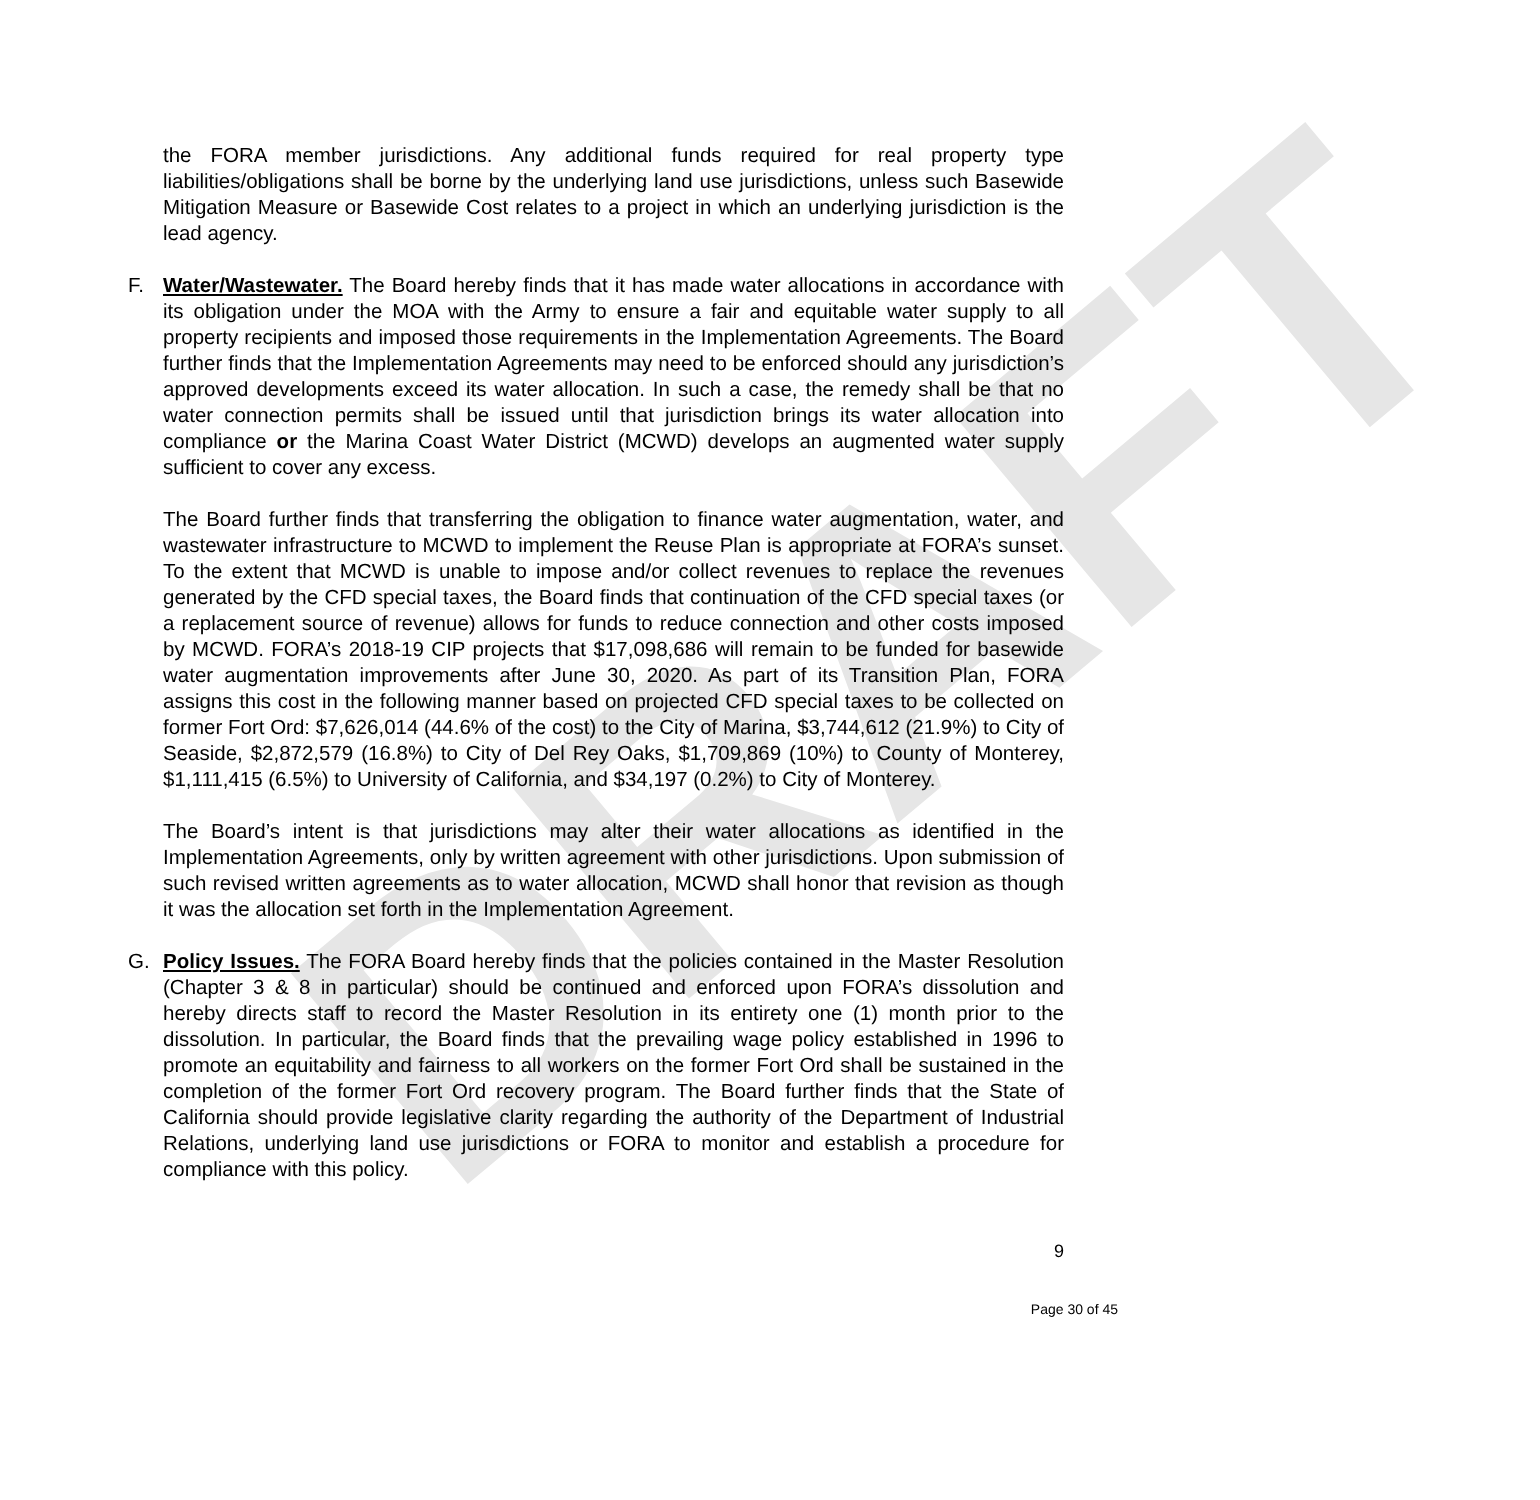DRAFT
the FORA member jurisdictions. Any additional funds required for real property type liabilities/obligations shall be borne by the underlying land use jurisdictions, unless such Basewide Mitigation Measure or Basewide Cost relates to a project in which an underlying jurisdiction is the lead agency.
F. Water/Wastewater. The Board hereby finds that it has made water allocations in accordance with its obligation under the MOA with the Army to ensure a fair and equitable water supply to all property recipients and imposed those requirements in the Implementation Agreements. The Board further finds that the Implementation Agreements may need to be enforced should any jurisdiction’s approved developments exceed its water allocation. In such a case, the remedy shall be that no water connection permits shall be issued until that jurisdiction brings its water allocation into compliance or the Marina Coast Water District (MCWD) develops an augmented water supply sufficient to cover any excess.
The Board further finds that transferring the obligation to finance water augmentation, water, and wastewater infrastructure to MCWD to implement the Reuse Plan is appropriate at FORA’s sunset. To the extent that MCWD is unable to impose and/or collect revenues to replace the revenues generated by the CFD special taxes, the Board finds that continuation of the CFD special taxes (or a replacement source of revenue) allows for funds to reduce connection and other costs imposed by MCWD. FORA’s 2018-19 CIP projects that $17,098,686 will remain to be funded for basewide water augmentation improvements after June 30, 2020. As part of its Transition Plan, FORA assigns this cost in the following manner based on projected CFD special taxes to be collected on former Fort Ord: $7,626,014 (44.6% of the cost) to the City of Marina, $3,744,612 (21.9%) to City of Seaside, $2,872,579 (16.8%) to City of Del Rey Oaks, $1,709,869 (10%) to County of Monterey, $1,111,415 (6.5%) to University of California, and $34,197 (0.2%) to City of Monterey.
The Board’s intent is that jurisdictions may alter their water allocations as identified in the Implementation Agreements, only by written agreement with other jurisdictions. Upon submission of such revised written agreements as to water allocation, MCWD shall honor that revision as though it was the allocation set forth in the Implementation Agreement.
G. Policy Issues. The FORA Board hereby finds that the policies contained in the Master Resolution (Chapter 3 & 8 in particular) should be continued and enforced upon FORA’s dissolution and hereby directs staff to record the Master Resolution in its entirety one (1) month prior to the dissolution. In particular, the Board finds that the prevailing wage policy established in 1996 to promote an equitability and fairness to all workers on the former Fort Ord shall be sustained in the completion of the former Fort Ord recovery program. The Board further finds that the State of California should provide legislative clarity regarding the authority of the Department of Industrial Relations, underlying land use jurisdictions or FORA to monitor and establish a procedure for compliance with this policy.
9
Page 30 of 45